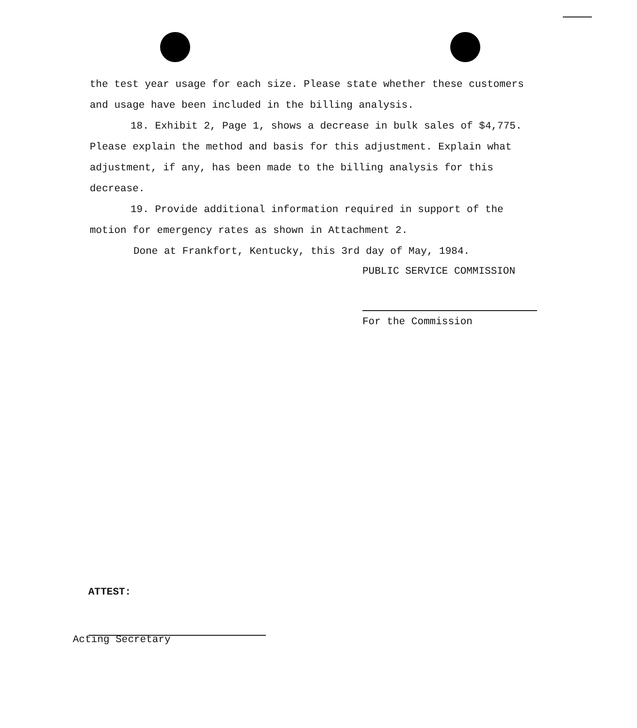the test year usage for each size. Please state whether these customers and usage have been included in the billing analysis.
18. Exhibit 2, Page 1, shows a decrease in bulk sales of $4,775. Please explain the method and basis for this adjustment. Explain what adjustment, if any, has been made to the billing analysis for this decrease.
19. Provide additional information required in support of the motion for emergency rates as shown in Attachment 2.
Done at Frankfort, Kentucky, this 3rd day of May, 1984.
PUBLIC SERVICE COMMISSION
For the Commission
ATTEST:
Acting Secretary